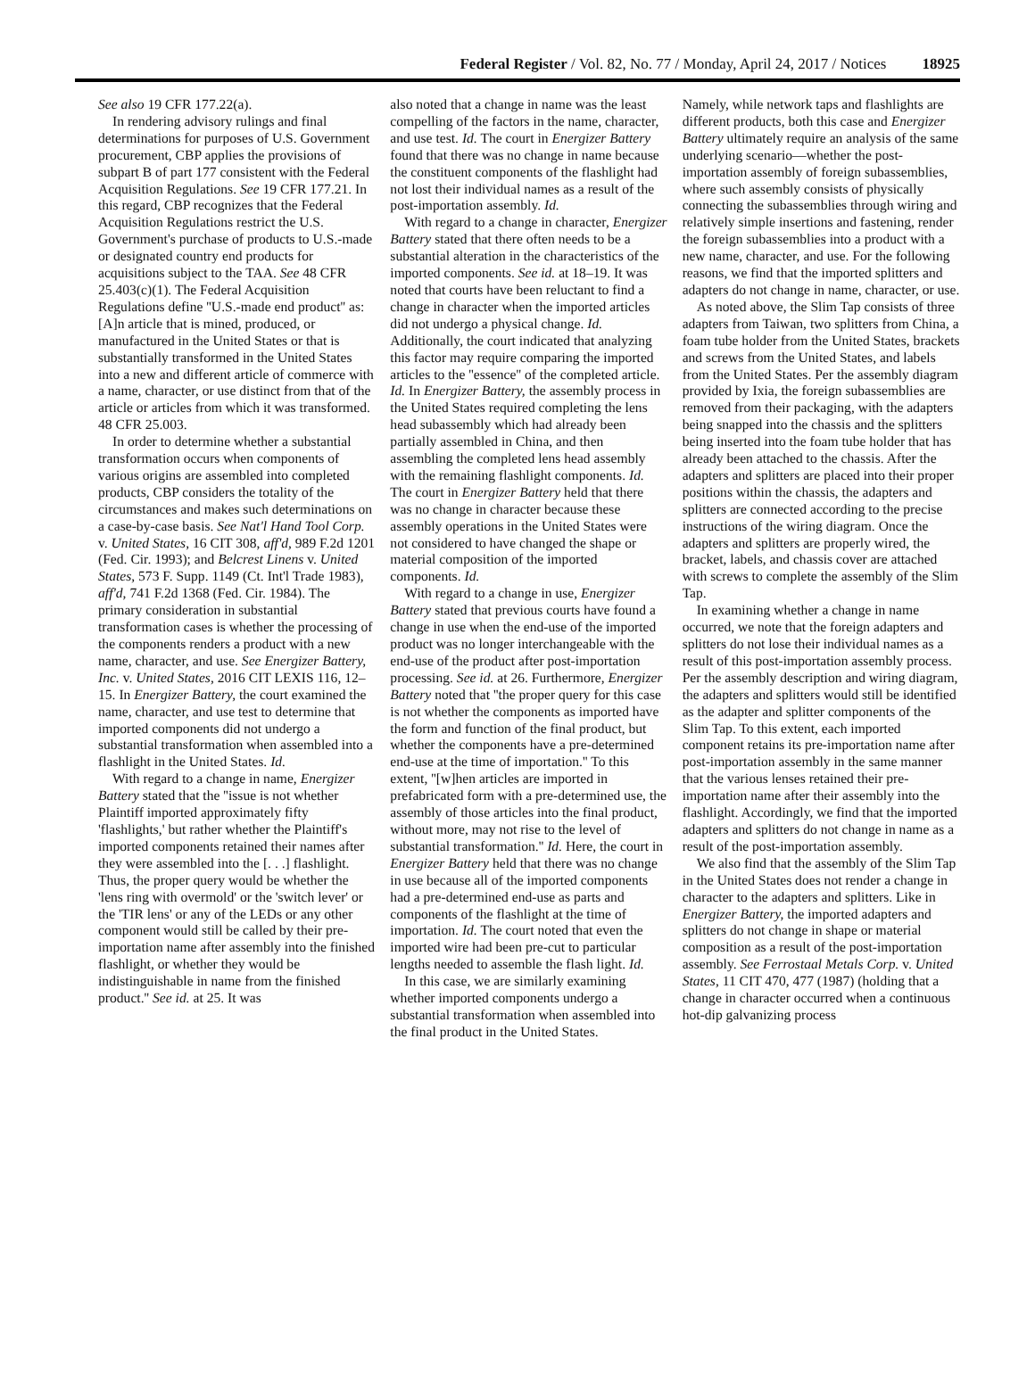Federal Register / Vol. 82, No. 77 / Monday, April 24, 2017 / Notices 18925
See also 19 CFR 177.22(a).
In rendering advisory rulings and final determinations for purposes of U.S. Government procurement, CBP applies the provisions of subpart B of part 177 consistent with the Federal Acquisition Regulations. See 19 CFR 177.21. In this regard, CBP recognizes that the Federal Acquisition Regulations restrict the U.S. Government's purchase of products to U.S.-made or designated country end products for acquisitions subject to the TAA. See 48 CFR 25.403(c)(1). The Federal Acquisition Regulations define ''U.S.-made end product'' as:
[A]n article that is mined, produced, or manufactured in the United States or that is substantially transformed in the United States into a new and different article of commerce with a name, character, or use distinct from that of the article or articles from which it was transformed.
48 CFR 25.003.
In order to determine whether a substantial transformation occurs when components of various origins are assembled into completed products, CBP considers the totality of the circumstances and makes such determinations on a case-by-case basis. See Nat'l Hand Tool Corp. v. United States, 16 CIT 308, aff'd, 989 F.2d 1201 (Fed. Cir. 1993); and Belcrest Linens v. United States, 573 F. Supp. 1149 (Ct. Int'l Trade 1983), aff'd, 741 F.2d 1368 (Fed. Cir. 1984). The primary consideration in substantial transformation cases is whether the processing of the components renders a product with a new name, character, and use. See Energizer Battery, Inc. v. United States, 2016 CIT LEXIS 116, 12–15. In Energizer Battery, the court examined the name, character, and use test to determine that imported components did not undergo a substantial transformation when assembled into a flashlight in the United States. Id.
With regard to a change in name, Energizer Battery stated that the ''issue is not whether Plaintiff imported approximately fifty 'flashlights,' but rather whether the Plaintiff's imported components retained their names after they were assembled into the [. . .] flashlight. Thus, the proper query would be whether the 'lens ring with overmold' or the 'switch lever' or the 'TIR lens' or any of the LEDs or any other component would still be called by their pre-importation name after assembly into the finished flashlight, or whether they would be indistinguishable in name from the finished product.'' See id. at 25. It was
also noted that a change in name was the least compelling of the factors in the name, character, and use test. Id. The court in Energizer Battery found that there was no change in name because the constituent components of the flashlight had not lost their individual names as a result of the post-importation assembly. Id.
With regard to a change in character, Energizer Battery stated that there often needs to be a substantial alteration in the characteristics of the imported components. See id. at 18–19. It was noted that courts have been reluctant to find a change in character when the imported articles did not undergo a physical change. Id. Additionally, the court indicated that analyzing this factor may require comparing the imported articles to the ''essence'' of the completed article. Id. In Energizer Battery, the assembly process in the United States required completing the lens head subassembly which had already been partially assembled in China, and then assembling the completed lens head assembly with the remaining flashlight components. Id. The court in Energizer Battery held that there was no change in character because these assembly operations in the United States were not considered to have changed the shape or material composition of the imported components. Id.
With regard to a change in use, Energizer Battery stated that previous courts have found a change in use when the end-use of the imported product was no longer interchangeable with the end-use of the product after post-importation processing. See id. at 26. Furthermore, Energizer Battery noted that ''the proper query for this case is not whether the components as imported have the form and function of the final product, but whether the components have a pre-determined end-use at the time of importation.'' To this extent, ''[w]hen articles are imported in prefabricated form with a pre-determined use, the assembly of those articles into the final product, without more, may not rise to the level of substantial transformation.'' Id. Here, the court in Energizer Battery held that there was no change in use because all of the imported components had a pre-determined end-use as parts and components of the flashlight at the time of importation. Id. The court noted that even the imported wire had been pre-cut to particular lengths needed to assemble the flash light. Id.
In this case, we are similarly examining whether imported components undergo a substantial transformation when assembled into the final product in the United States.
Namely, while network taps and flashlights are different products, both this case and Energizer Battery ultimately require an analysis of the same underlying scenario—whether the post-importation assembly of foreign subassemblies, where such assembly consists of physically connecting the subassemblies through wiring and relatively simple insertions and fastening, render the foreign subassemblies into a product with a new name, character, and use. For the following reasons, we find that the imported splitters and adapters do not change in name, character, or use.
As noted above, the Slim Tap consists of three adapters from Taiwan, two splitters from China, a foam tube holder from the United States, brackets and screws from the United States, and labels from the United States. Per the assembly diagram provided by Ixia, the foreign subassemblies are removed from their packaging, with the adapters being snapped into the chassis and the splitters being inserted into the foam tube holder that has already been attached to the chassis. After the adapters and splitters are placed into their proper positions within the chassis, the adapters and splitters are connected according to the precise instructions of the wiring diagram. Once the adapters and splitters are properly wired, the bracket, labels, and chassis cover are attached with screws to complete the assembly of the Slim Tap.
In examining whether a change in name occurred, we note that the foreign adapters and splitters do not lose their individual names as a result of this post-importation assembly process. Per the assembly description and wiring diagram, the adapters and splitters would still be identified as the adapter and splitter components of the Slim Tap. To this extent, each imported component retains its pre-importation name after post-importation assembly in the same manner that the various lenses retained their pre-importation name after their assembly into the flashlight. Accordingly, we find that the imported adapters and splitters do not change in name as a result of the post-importation assembly.
We also find that the assembly of the Slim Tap in the United States does not render a change in character to the adapters and splitters. Like in Energizer Battery, the imported adapters and splitters do not change in shape or material composition as a result of the post-importation assembly. See Ferrostaal Metals Corp. v. United States, 11 CIT 470, 477 (1987) (holding that a change in character occurred when a continuous hot-dip galvanizing process